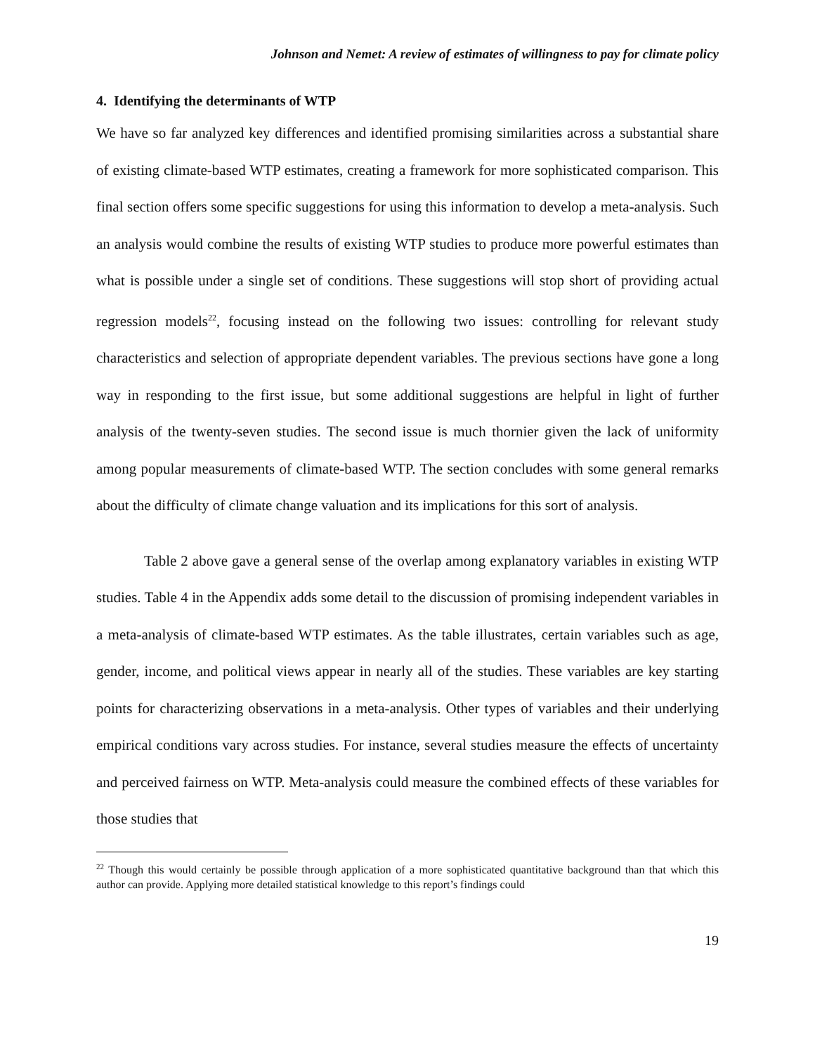Johnson and Nemet: A review of estimates of willingness to pay for climate policy
4. Identifying the determinants of WTP
We have so far analyzed key differences and identified promising similarities across a substantial share of existing climate-based WTP estimates, creating a framework for more sophisticated comparison. This final section offers some specific suggestions for using this information to develop a meta-analysis. Such an analysis would combine the results of existing WTP studies to produce more powerful estimates than what is possible under a single set of conditions. These suggestions will stop short of providing actual regression models<sup>22</sup>, focusing instead on the following two issues: controlling for relevant study characteristics and selection of appropriate dependent variables. The previous sections have gone a long way in responding to the first issue, but some additional suggestions are helpful in light of further analysis of the twenty-seven studies. The second issue is much thornier given the lack of uniformity among popular measurements of climate-based WTP. The section concludes with some general remarks about the difficulty of climate change valuation and its implications for this sort of analysis.
Table 2 above gave a general sense of the overlap among explanatory variables in existing WTP studies. Table 4 in the Appendix adds some detail to the discussion of promising independent variables in a meta-analysis of climate-based WTP estimates. As the table illustrates, certain variables such as age, gender, income, and political views appear in nearly all of the studies. These variables are key starting points for characterizing observations in a meta-analysis. Other types of variables and their underlying empirical conditions vary across studies. For instance, several studies measure the effects of uncertainty and perceived fairness on WTP. Meta-analysis could measure the combined effects of these variables for those studies that
<sup>22</sup> Though this would certainly be possible through application of a more sophisticated quantitative background than that which this author can provide. Applying more detailed statistical knowledge to this report’s findings could
19